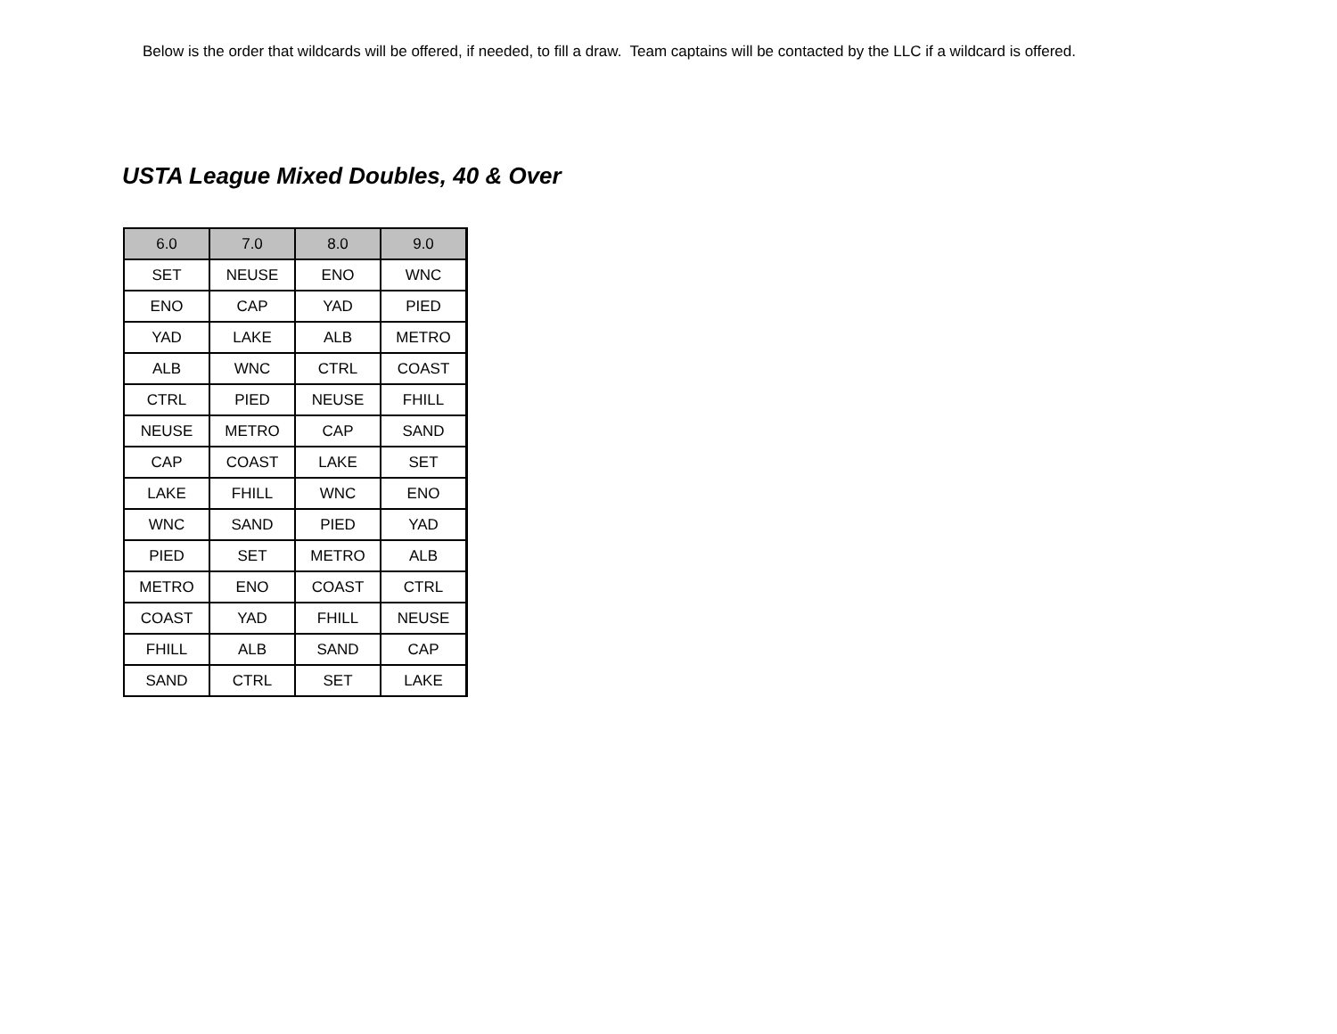Below is the order that wildcards will be offered, if needed, to fill a draw. Team captains will be contacted by the LLC if a wildcard is offered.
USTA League Mixed Doubles, 40 & Over
| 6.0 | 7.0 | 8.0 | 9.0 |
| --- | --- | --- | --- |
| SET | NEUSE | ENO | WNC |
| ENO | CAP | YAD | PIED |
| YAD | LAKE | ALB | METRO |
| ALB | WNC | CTRL | COAST |
| CTRL | PIED | NEUSE | FHILL |
| NEUSE | METRO | CAP | SAND |
| CAP | COAST | LAKE | SET |
| LAKE | FHILL | WNC | ENO |
| WNC | SAND | PIED | YAD |
| PIED | SET | METRO | ALB |
| METRO | ENO | COAST | CTRL |
| COAST | YAD | FHILL | NEUSE |
| FHILL | ALB | SAND | CAP |
| SAND | CTRL | SET | LAKE |